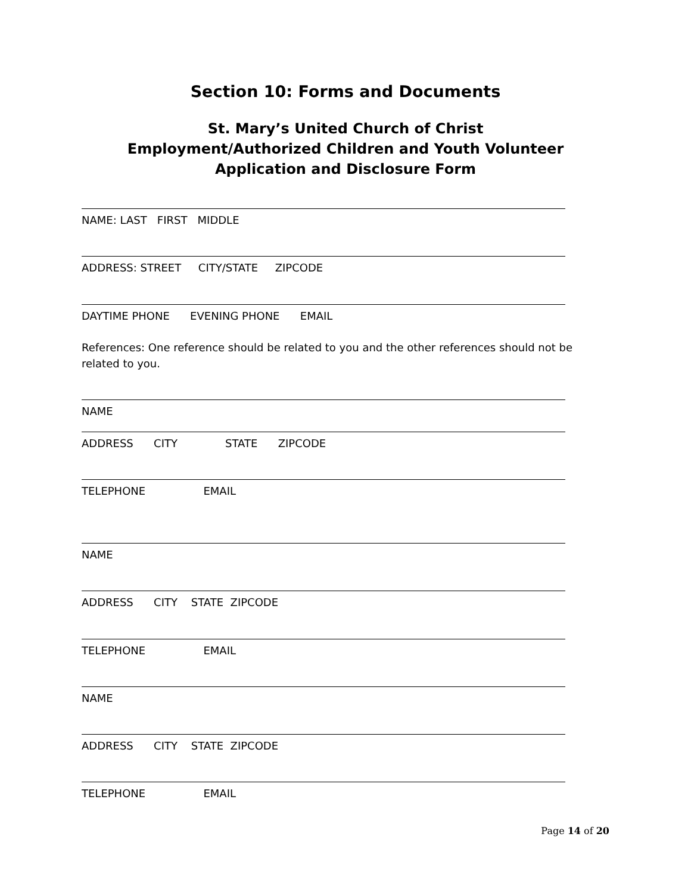Section 10: Forms and Documents
St. Mary’s United Church of Christ
Employment/Authorized Children and Youth Volunteer
Application and Disclosure Form
NAME: LAST FIRST MIDDLE
ADDRESS: STREET CITY/STATE ZIPCODE
DAYTIME PHONE EVENING PHONE EMAIL
References: One reference should be related to you and the other references should not be related to you.
NAME
ADDRESS CITY STATE ZIPCODE
TELEPHONE EMAIL
NAME
ADDRESS CITY STATE ZIPCODE
TELEPHONE EMAIL
NAME
ADDRESS CITY STATE ZIPCODE
TELEPHONE EMAIL
Page 14 of 20